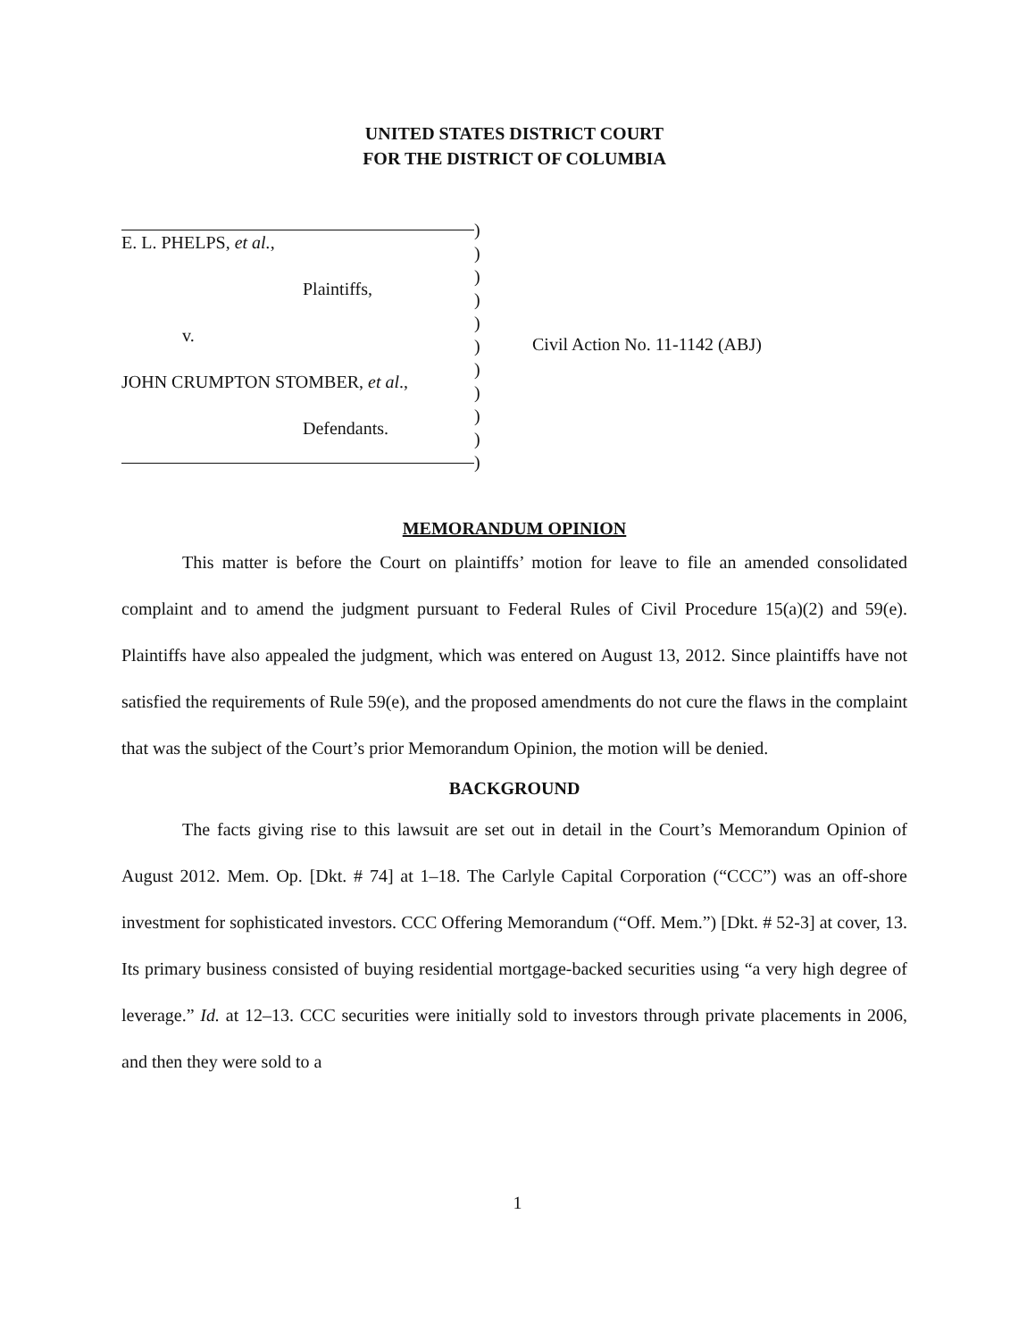UNITED STATES DISTRICT COURT
FOR THE DISTRICT OF COLUMBIA
E. L. PHELPS, et al.,
Plaintiffs,
v.
JOHN CRUMPTON STOMBER, et al.,
Defendants.
)
)
)
)
)
)
)
)
)
)
)
Civil Action No. 11-1142 (ABJ)
MEMORANDUM OPINION
This matter is before the Court on plaintiffs’ motion for leave to file an amended consolidated complaint and to amend the judgment pursuant to Federal Rules of Civil Procedure 15(a)(2) and 59(e). Plaintiffs have also appealed the judgment, which was entered on August 13, 2012. Since plaintiffs have not satisfied the requirements of Rule 59(e), and the proposed amendments do not cure the flaws in the complaint that was the subject of the Court’s prior Memorandum Opinion, the motion will be denied.
BACKGROUND
The facts giving rise to this lawsuit are set out in detail in the Court’s Memorandum Opinion of August 2012. Mem. Op. [Dkt. # 74] at 1–18. The Carlyle Capital Corporation (“CCC”) was an off-shore investment for sophisticated investors. CCC Offering Memorandum (“Off. Mem.”) [Dkt. # 52-3] at cover, 13. Its primary business consisted of buying residential mortgage-backed securities using “a very high degree of leverage.” Id. at 12–13. CCC securities were initially sold to investors through private placements in 2006, and then they were sold to a
1